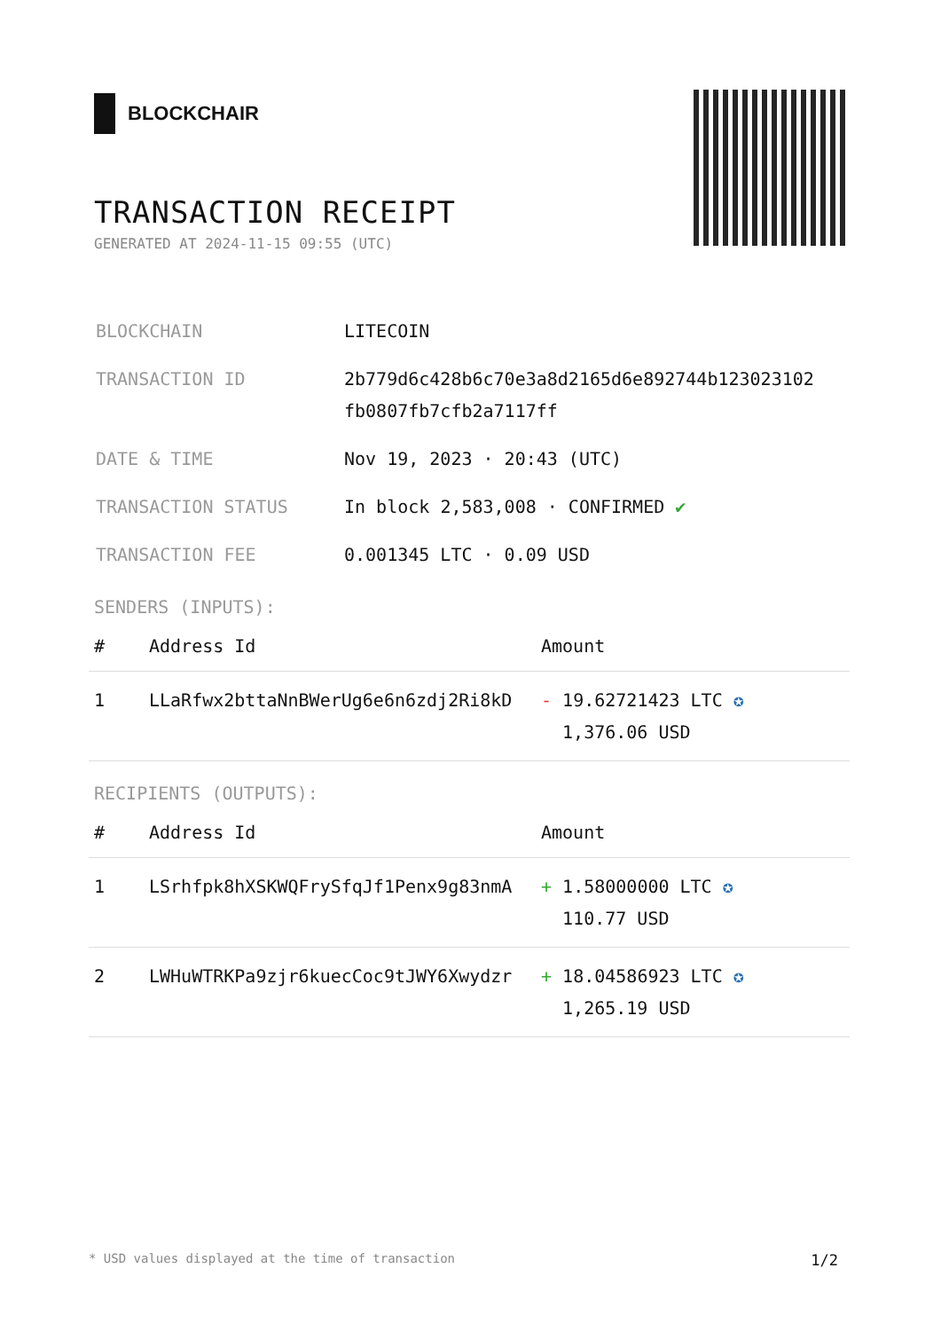BLOCKCHAIR
TRANSACTION RECEIPT
GENERATED AT 2024-11-15 09:55 (UTC)
| BLOCKCHAIN | LITECOIN |
| TRANSACTION ID | 2b779d6c428b6c70e3a8d2165d6e892744b123023102 fb0807fb7cfb2a7117ff |
| DATE & TIME | Nov 19, 2023 · 20:43 (UTC) |
| TRANSACTION STATUS | In block 2,583,008 · CONFIRMED ✔ |
| TRANSACTION FEE | 0.001345 LTC · 0.09 USD |
SENDERS (INPUTS):
| # | Address Id | Amount |
| --- | --- | --- |
| 1 | LLaRfwx2bttaNnBWerUg6e6n6zdj2Ri8kD | - 19.62721423 LTC ✪ 1,376.06 USD |
RECIPIENTS (OUTPUTS):
| # | Address Id | Amount |
| --- | --- | --- |
| 1 | LSrhfpk8hXSKWQFrySfqJf1Penx9g83nmA | + 1.58000000 LTC ✪ 110.77 USD |
| 2 | LWHuWTRKPa9zjr6kuecCoc9tJWY6Xwydzr | + 18.04586923 LTC ✪ 1,265.19 USD |
* USD values displayed at the time of transaction 1/2